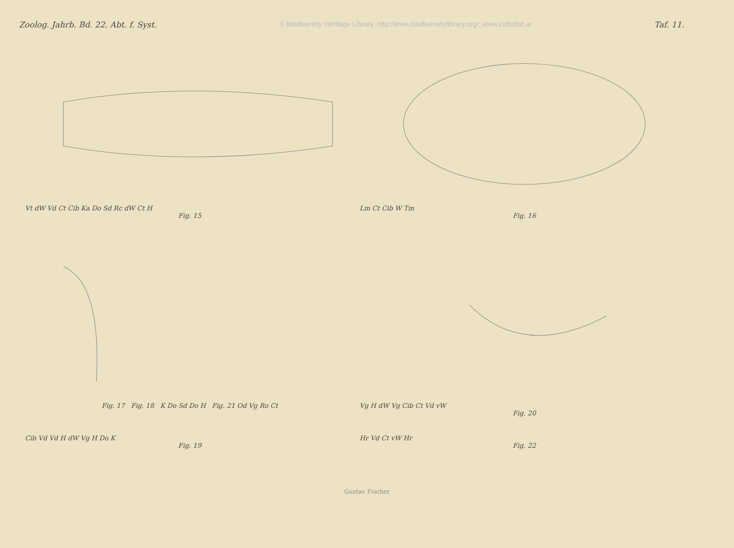Zoolog. Jahrb. Bd. 22. Abt. f. Syst. © Biodiversity Heritage Library, http://www.biodiversitylibrary.org/; www.zobodat.at Taf. 11.
Vt dW Vd Ct Cib Ka Do Sd Rc dW Ct H
Fig. 15
Lm Ct Cib W Tm
Fig. 16
Fig. 17 Fig. 18 K Do Sd Do H Fig. 21 Od Vg Ro Ct
Vg H dW Vg Cib Ct Vd vW
Fig. 20
Cib Vd Vd H dW Vg H Do K
Fig. 19
Hr Vd Ct vW Hr
Fig. 22
Gustav Fischer